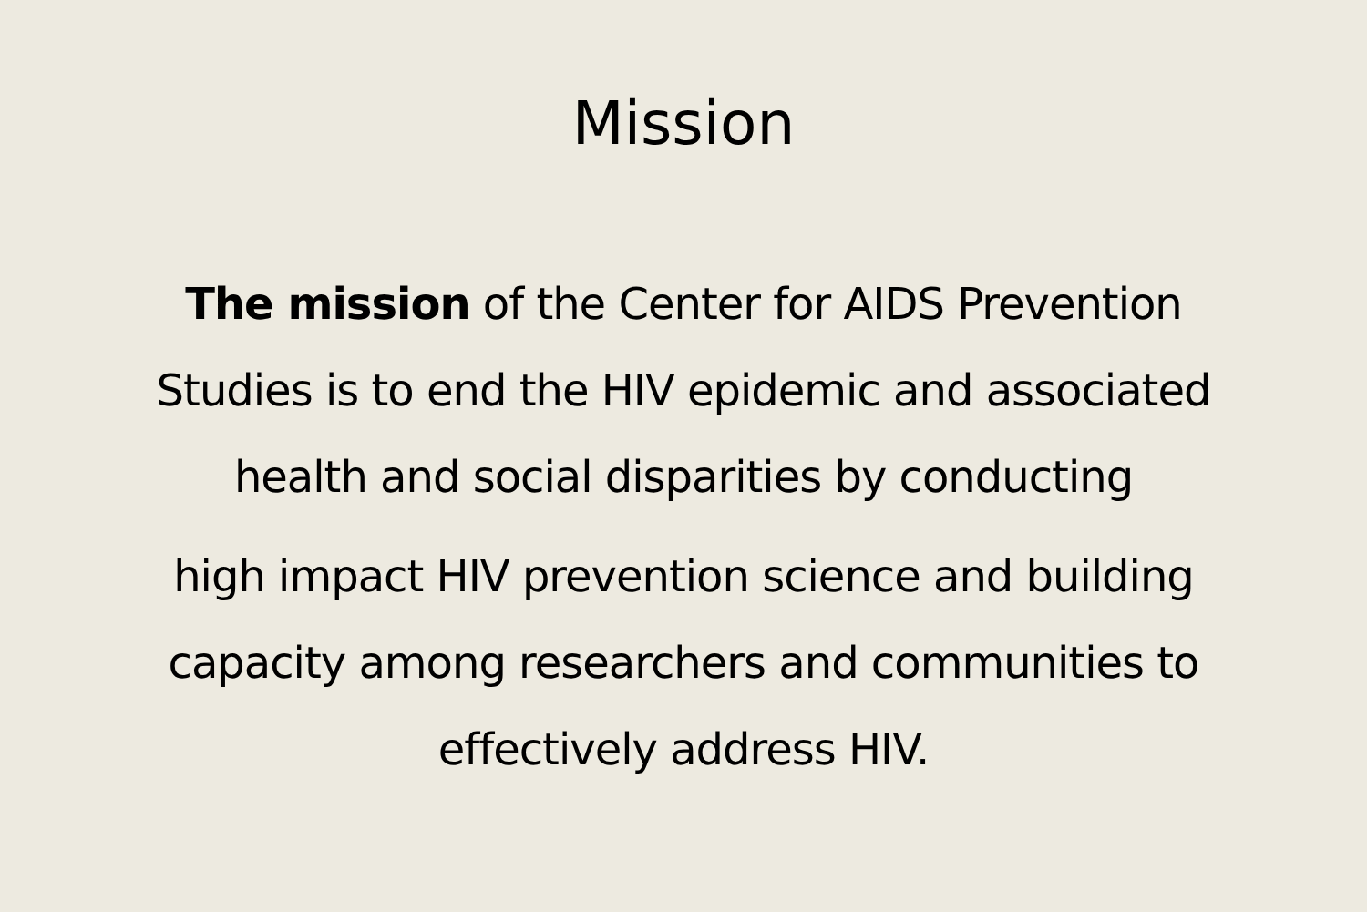Mission
The mission of the Center for AIDS Prevention
Studies is to end the HIV epidemic and associated
health and social disparities by conducting
high impact HIV prevention science and building
capacity among researchers and communities to
effectively address HIV.